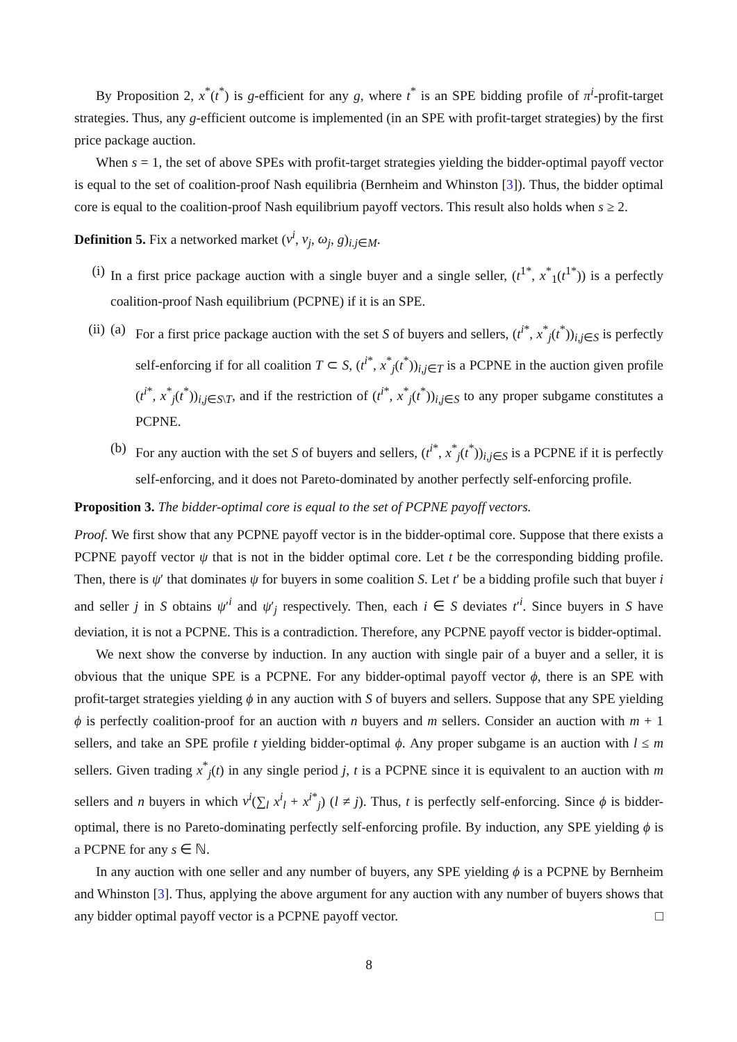By Proposition 2, x<sup>*</sup>(t<sup>*</sup>) is g-efficient for any g, where t<sup>*</sup> is an SPE bidding profile of π<sup>i</sup>-profit-target strategies. Thus, any g-efficient outcome is implemented (in an SPE with profit-target strategies) by the first price package auction.
When s = 1, the set of above SPEs with profit-target strategies yielding the bidder-optimal payoff vector is equal to the set of coalition-proof Nash equilibria (Bernheim and Whinston [3]). Thus, the bidder optimal core is equal to the coalition-proof Nash equilibrium payoff vectors. This result also holds when s ≥ 2.
Definition 5. Fix a networked market (v<sup>i</sup>, v<sub>j</sub>, ω<sub>j</sub>, g)<sub>i.j∈M</sub>.
(i) In a first price package auction with a single buyer and a single seller, (t<sup>1*</sup>, x<sup>*</sup><sub>1</sub>(t<sup>1*</sup>)) is a perfectly coalition-proof Nash equilibrium (PCPNE) if it is an SPE.
(ii) (a) For a first price package auction with the set S of buyers and sellers, (t<sup>i*</sup>, x<sup>*</sup><sub>j</sub>(t<sup>*</sup>))<sub>i,j∈S</sub> is perfectly self-enforcing if for all coalition T ⊂ S, (t<sup>i*</sup>, x<sup>*</sup><sub>j</sub>(t<sup>*</sup>))<sub>i,j∈T</sub> is a PCPNE in the auction given profile (t<sup>i*</sup>, x<sup>*</sup><sub>j</sub>(t<sup>*</sup>))<sub>i,j∈S\T</sub>, and if the restriction of (t<sup>i*</sup>, x<sup>*</sup><sub>j</sub>(t<sup>*</sup>))<sub>i,j∈S</sub> to any proper subgame constitutes a PCPNE.
(b) For any auction with the set S of buyers and sellers, (t<sup>i*</sup>, x<sup>*</sup><sub>j</sub>(t<sup>*</sup>))<sub>i,j∈S</sub> is a PCPNE if it is perfectly self-enforcing, and it does not Pareto-dominated by another perfectly self-enforcing profile.
Proposition 3. The bidder-optimal core is equal to the set of PCPNE payoff vectors.
Proof. We first show that any PCPNE payoff vector is in the bidder-optimal core. Suppose that there exists a PCPNE payoff vector ψ that is not in the bidder optimal core. Let t be the corresponding bidding profile. Then, there is ψ′ that dominates ψ for buyers in some coalition S. Let t′ be a bidding profile such that buyer i and seller j in S obtains ψ′<sup>i</sup> and ψ′<sub>j</sub> respectively. Then, each i ∈ S deviates t′<sup>i</sup>. Since buyers in S have deviation, it is not a PCPNE. This is a contradiction. Therefore, any PCPNE payoff vector is bidder-optimal.
We next show the converse by induction. In any auction with single pair of a buyer and a seller, it is obvious that the unique SPE is a PCPNE. For any bidder-optimal payoff vector ϕ, there is an SPE with profit-target strategies yielding ϕ in any auction with S of buyers and sellers. Suppose that any SPE yielding ϕ is perfectly coalition-proof for an auction with n buyers and m sellers. Consider an auction with m + 1 sellers, and take an SPE profile t yielding bidder-optimal ϕ. Any proper subgame is an auction with l ≤ m sellers. Given trading x<sup>*</sup><sub>j</sub>(t) in any single period j, t is a PCPNE since it is equivalent to an auction with m sellers and n buyers in which v<sup>i</sup>(∑<sub>l</sub> x<sup>i</sup><sub>l</sub> + x<sup>i*</sup><sub>j</sub>) (l ≠ j). Thus, t is perfectly self-enforcing. Since ϕ is bidder-optimal, there is no Pareto-dominating perfectly self-enforcing profile. By induction, any SPE yielding ϕ is a PCPNE for any s ∈ ℕ.
In any auction with one seller and any number of buyers, any SPE yielding ϕ is a PCPNE by Bernheim and Whinston [3]. Thus, applying the above argument for any auction with any number of buyers shows that any bidder optimal payoff vector is a PCPNE payoff vector. □
8